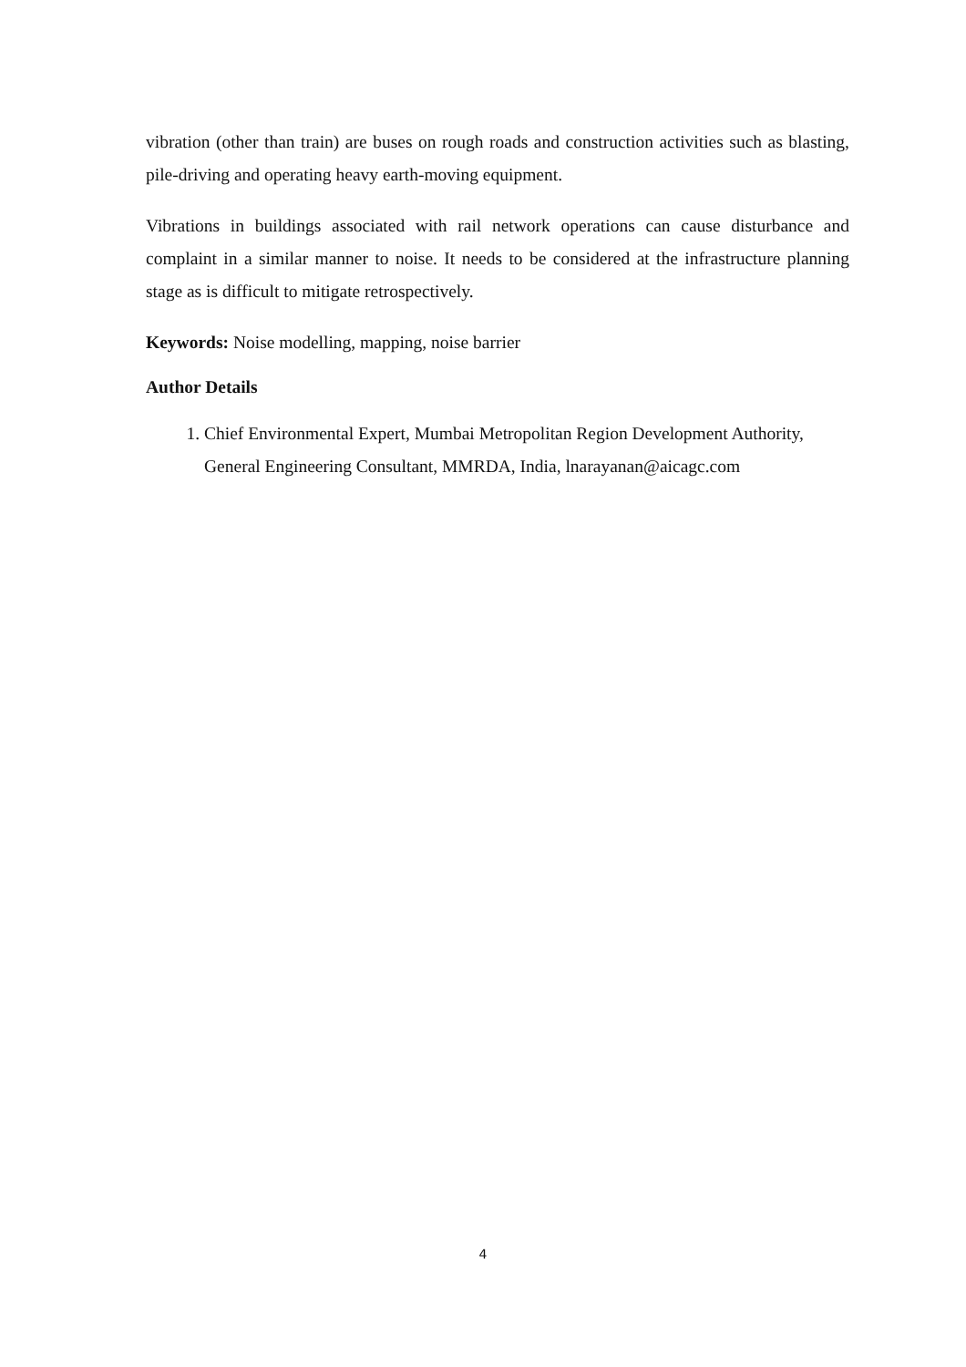vibration (other than train) are buses on rough roads and construction activities such as blasting, pile-driving and operating heavy earth-moving equipment.
Vibrations in buildings associated with rail network operations can cause disturbance and complaint in a similar manner to noise. It needs to be considered at the infrastructure planning stage as is difficult to mitigate retrospectively.
Keywords: Noise modelling, mapping, noise barrier
Author Details
1. Chief Environmental Expert, Mumbai Metropolitan Region Development Authority, General Engineering Consultant, MMRDA, India, lnarayanan@aicagc.com
4